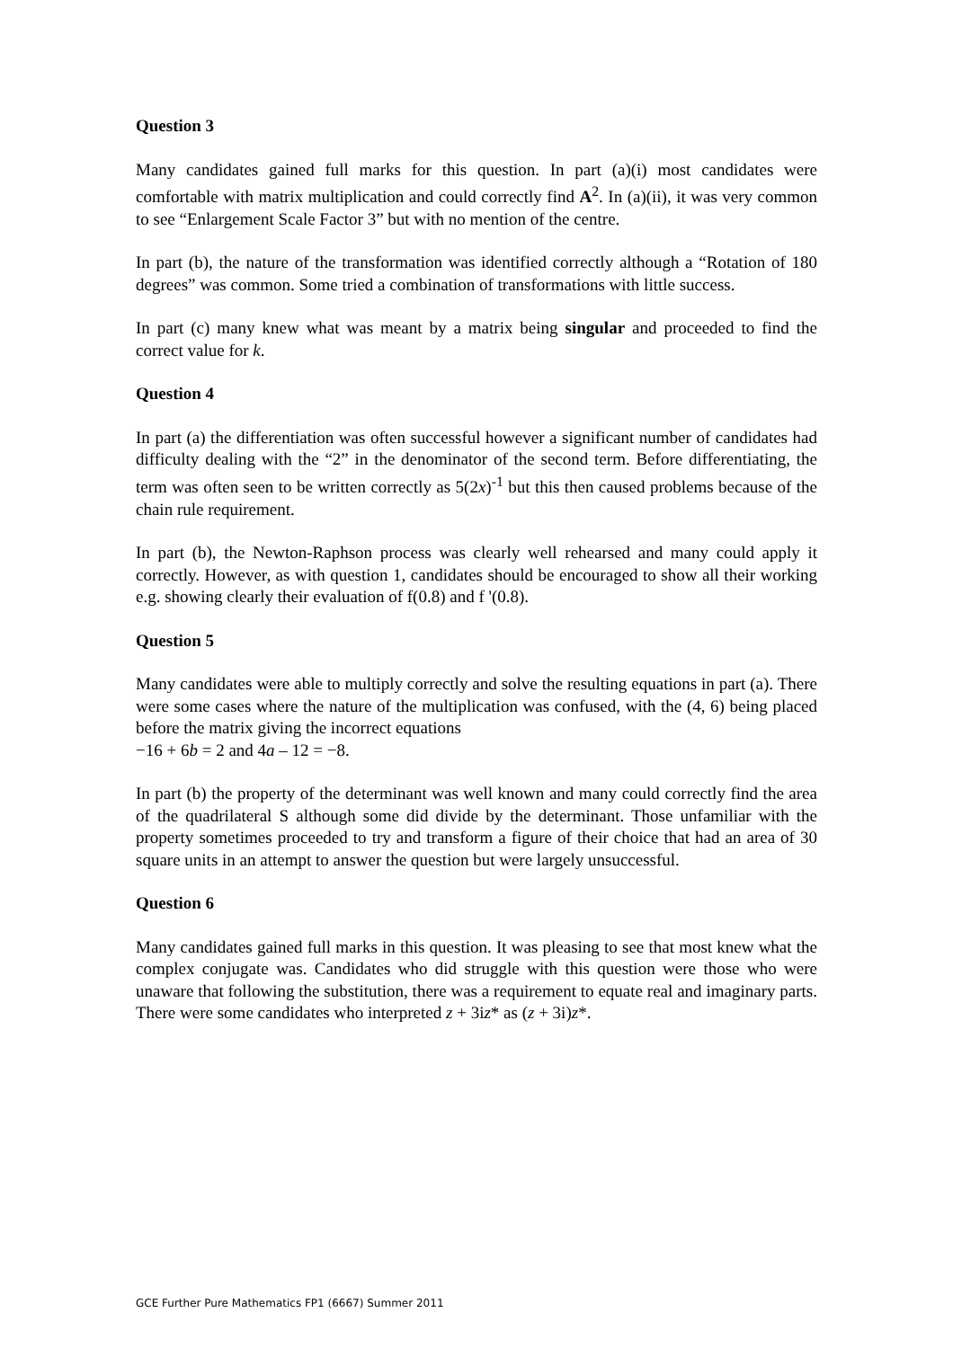Question 3
Many candidates gained full marks for this question. In part (a)(i) most candidates were comfortable with matrix multiplication and could correctly find A<sup>2</sup>. In (a)(ii), it was very common to see “Enlargement Scale Factor 3” but with no mention of the centre.
In part (b), the nature of the transformation was identified correctly although a “Rotation of 180 degrees” was common. Some tried a combination of transformations with little success.
In part (c) many knew what was meant by a matrix being singular and proceeded to find the correct value for k.
Question 4
In part (a) the differentiation was often successful however a significant number of candidates had difficulty dealing with the “2” in the denominator of the second term. Before differentiating, the term was often seen to be written correctly as 5(2x)<sup>-1</sup> but this then caused problems because of the chain rule requirement.
In part (b), the Newton-Raphson process was clearly well rehearsed and many could apply it correctly. However, as with question 1, candidates should be encouraged to show all their working e.g. showing clearly their evaluation of f(0.8) and f '(0.8).
Question 5
Many candidates were able to multiply correctly and solve the resulting equations in part (a). There were some cases where the nature of the multiplication was confused, with the (4, 6) being placed before the matrix giving the incorrect equations
−16 + 6b = 2 and 4a – 12 = −8.
In part (b) the property of the determinant was well known and many could correctly find the area of the quadrilateral S although some did divide by the determinant. Those unfamiliar with the property sometimes proceeded to try and transform a figure of their choice that had an area of 30 square units in an attempt to answer the question but were largely unsuccessful.
Question 6
Many candidates gained full marks in this question. It was pleasing to see that most knew what the complex conjugate was. Candidates who did struggle with this question were those who were unaware that following the substitution, there was a requirement to equate real and imaginary parts. There were some candidates who interpreted z + 3iz* as (z + 3i)z*.
GCE Further Pure Mathematics FP1 (6667) Summer 2011